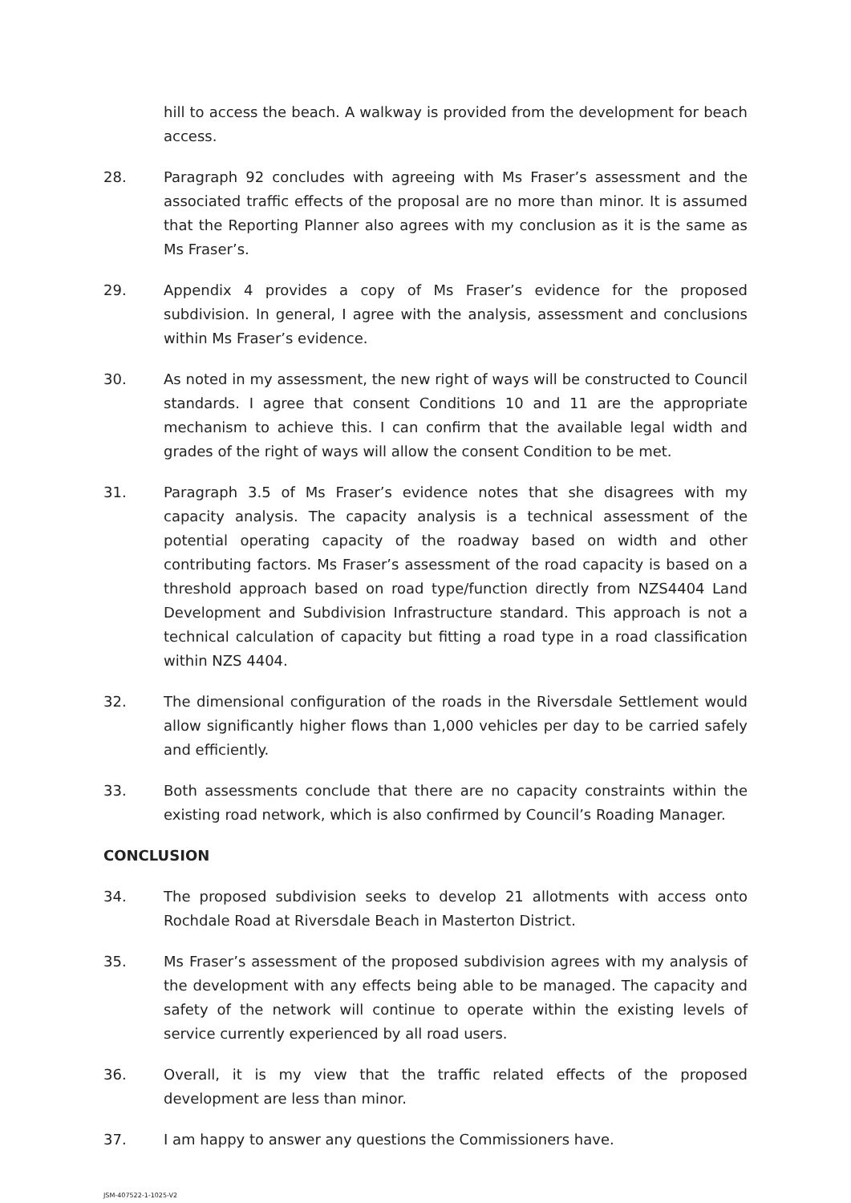hill to access the beach. A walkway is provided from the development for beach access.
28. Paragraph 92 concludes with agreeing with Ms Fraser’s assessment and the associated traffic effects of the proposal are no more than minor. It is assumed that the Reporting Planner also agrees with my conclusion as it is the same as Ms Fraser’s.
29. Appendix 4 provides a copy of Ms Fraser’s evidence for the proposed subdivision. In general, I agree with the analysis, assessment and conclusions within Ms Fraser’s evidence.
30. As noted in my assessment, the new right of ways will be constructed to Council standards. I agree that consent Conditions 10 and 11 are the appropriate mechanism to achieve this. I can confirm that the available legal width and grades of the right of ways will allow the consent Condition to be met.
31. Paragraph 3.5 of Ms Fraser’s evidence notes that she disagrees with my capacity analysis. The capacity analysis is a technical assessment of the potential operating capacity of the roadway based on width and other contributing factors. Ms Fraser’s assessment of the road capacity is based on a threshold approach based on road type/function directly from NZS4404 Land Development and Subdivision Infrastructure standard. This approach is not a technical calculation of capacity but fitting a road type in a road classification within NZS 4404.
32. The dimensional configuration of the roads in the Riversdale Settlement would allow significantly higher flows than 1,000 vehicles per day to be carried safely and efficiently.
33. Both assessments conclude that there are no capacity constraints within the existing road network, which is also confirmed by Council’s Roading Manager.
CONCLUSION
34. The proposed subdivision seeks to develop 21 allotments with access onto Rochdale Road at Riversdale Beach in Masterton District.
35. Ms Fraser’s assessment of the proposed subdivision agrees with my analysis of the development with any effects being able to be managed. The capacity and safety of the network will continue to operate within the existing levels of service currently experienced by all road users.
36. Overall, it is my view that the traffic related effects of the proposed development are less than minor.
37. I am happy to answer any questions the Commissioners have.
JSM-407522-1-1025-V2